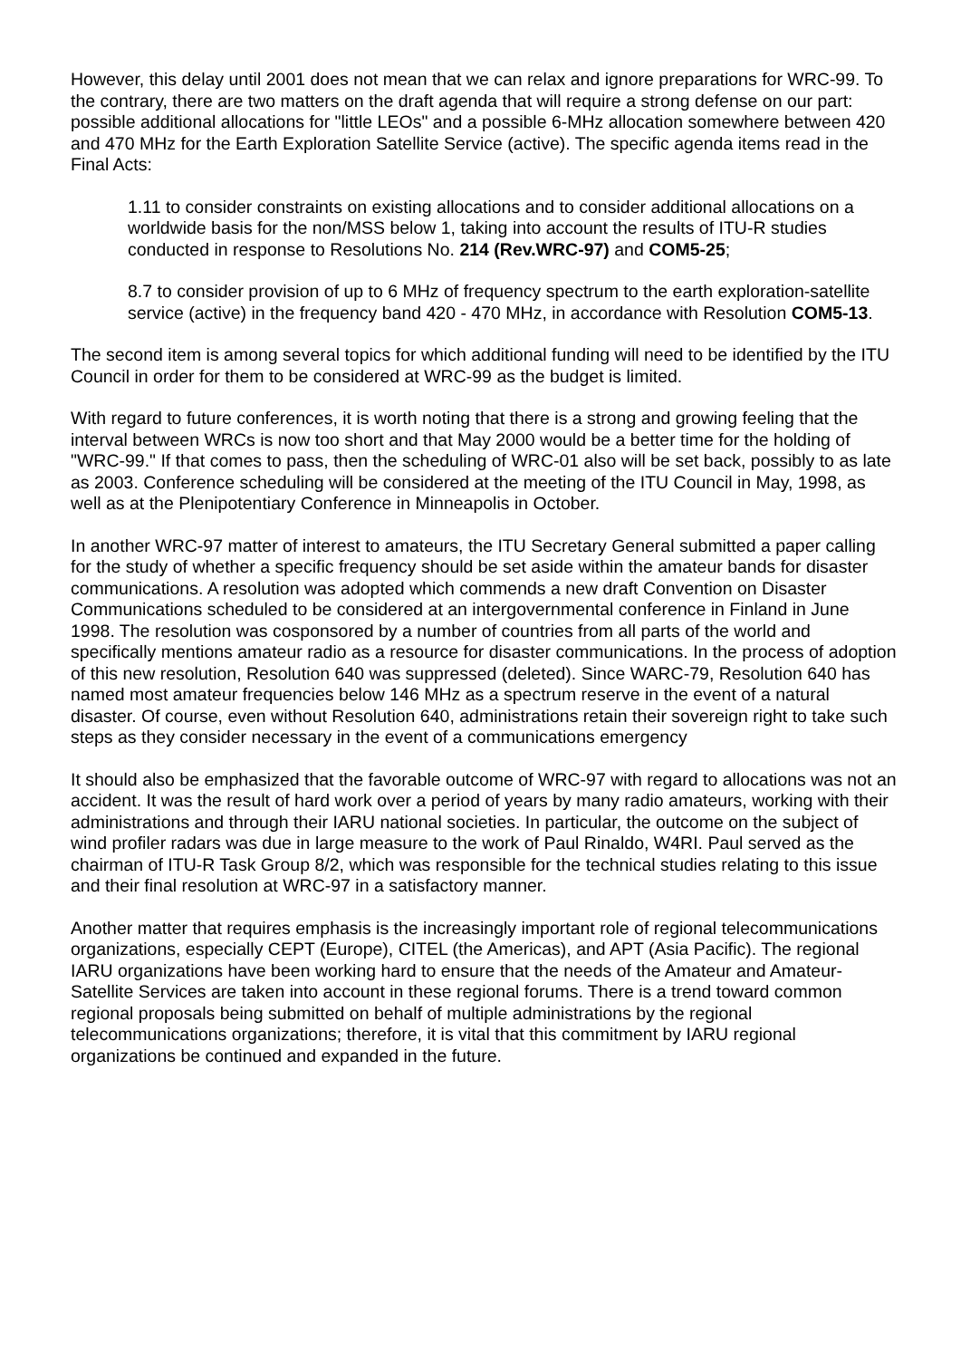However, this delay until 2001 does not mean that we can relax and ignore preparations for WRC-99. To the contrary, there are two matters on the draft agenda that will require a strong defense on our part: possible additional allocations for "little LEOs" and a possible 6-MHz allocation somewhere between 420 and 470 MHz for the Earth Exploration Satellite Service (active). The specific agenda items read in the Final Acts:
1.11 to consider constraints on existing allocations and to consider additional allocations on a worldwide basis for the non/MSS below 1, taking into account the results of ITU-R studies conducted in response to Resolutions No. 214 (Rev.WRC-97) and COM5-25;
8.7 to consider provision of up to 6 MHz of frequency spectrum to the earth exploration-satellite service (active) in the frequency band 420 - 470 MHz, in accordance with Resolution COM5-13.
The second item is among several topics for which additional funding will need to be identified by the ITU Council in order for them to be considered at WRC-99 as the budget is limited.
With regard to future conferences, it is worth noting that there is a strong and growing feeling that the interval between WRCs is now too short and that May 2000 would be a better time for the holding of "WRC-99." If that comes to pass, then the scheduling of WRC-01 also will be set back, possibly to as late as 2003. Conference scheduling will be considered at the meeting of the ITU Council in May, 1998, as well as at the Plenipotentiary Conference in Minneapolis in October.
In another WRC-97 matter of interest to amateurs, the ITU Secretary General submitted a paper calling for the study of whether a specific frequency should be set aside within the amateur bands for disaster communications. A resolution was adopted which commends a new draft Convention on Disaster Communications scheduled to be considered at an intergovernmental conference in Finland in June 1998. The resolution was cosponsored by a number of countries from all parts of the world and specifically mentions amateur radio as a resource for disaster communications. In the process of adoption of this new resolution, Resolution 640 was suppressed (deleted). Since WARC-79, Resolution 640 has named most amateur frequencies below 146 MHz as a spectrum reserve in the event of a natural disaster. Of course, even without Resolution 640, administrations retain their sovereign right to take such steps as they consider necessary in the event of a communications emergency
It should also be emphasized that the favorable outcome of WRC-97 with regard to allocations was not an accident. It was the result of hard work over a period of years by many radio amateurs, working with their administrations and through their IARU national societies. In particular, the outcome on the subject of wind profiler radars was due in large measure to the work of Paul Rinaldo, W4RI. Paul served as the chairman of ITU-R Task Group 8/2, which was responsible for the technical studies relating to this issue and their final resolution at WRC-97 in a satisfactory manner.
Another matter that requires emphasis is the increasingly important role of regional telecommunications organizations, especially CEPT (Europe), CITEL (the Americas), and APT (Asia Pacific). The regional IARU organizations have been working hard to ensure that the needs of the Amateur and Amateur-Satellite Services are taken into account in these regional forums. There is a trend toward common regional proposals being submitted on behalf of multiple administrations by the regional telecommunications organizations; therefore, it is vital that this commitment by IARU regional organizations be continued and expanded in the future.